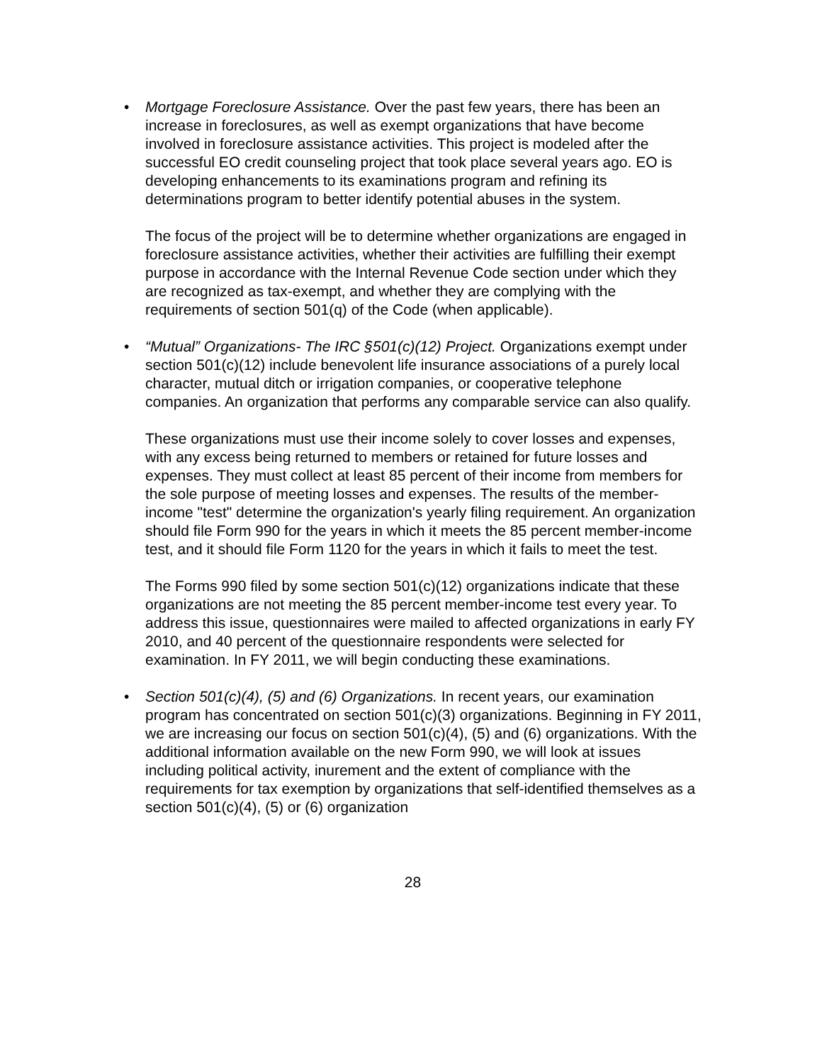•
Mortgage Foreclosure Assistance. Over the past few years, there has been an increase in foreclosures, as well as exempt organizations that have become involved in foreclosure assistance activities. This project is modeled after the successful EO credit counseling project that took place several years ago. EO is developing enhancements to its examinations program and refining its determinations program to better identify potential abuses in the system.
The focus of the project will be to determine whether organizations are engaged in foreclosure assistance activities, whether their activities are fulfilling their exempt purpose in accordance with the Internal Revenue Code section under which they are recognized as tax-exempt, and whether they are complying with the requirements of section 501(q) of the Code (when applicable).
•
“Mutual” Organizations- The IRC §501(c)(12) Project. Organizations exempt under section 501(c)(12) include benevolent life insurance associations of a purely local character, mutual ditch or irrigation companies, or cooperative telephone companies. An organization that performs any comparable service can also qualify.
These organizations must use their income solely to cover losses and expenses, with any excess being returned to members or retained for future losses and expenses. They must collect at least 85 percent of their income from members for the sole purpose of meeting losses and expenses. The results of the member-income "test" determine the organization's yearly filing requirement. An organization should file Form 990 for the years in which it meets the 85 percent member-income test, and it should file Form 1120 for the years in which it fails to meet the test.
The Forms 990 filed by some section 501(c)(12) organizations indicate that these organizations are not meeting the 85 percent member-income test every year. To address this issue, questionnaires were mailed to affected organizations in early FY 2010, and 40 percent of the questionnaire respondents were selected for examination. In FY 2011, we will begin conducting these examinations.
•
Section 501(c)(4), (5) and (6) Organizations. In recent years, our examination program has concentrated on section 501(c)(3) organizations. Beginning in FY 2011, we are increasing our focus on section 501(c)(4), (5) and (6) organizations. With the additional information available on the new Form 990, we will look at issues including political activity, inurement and the extent of compliance with the requirements for tax exemption by organizations that self-identified themselves as a section 501(c)(4), (5) or (6) organization
28